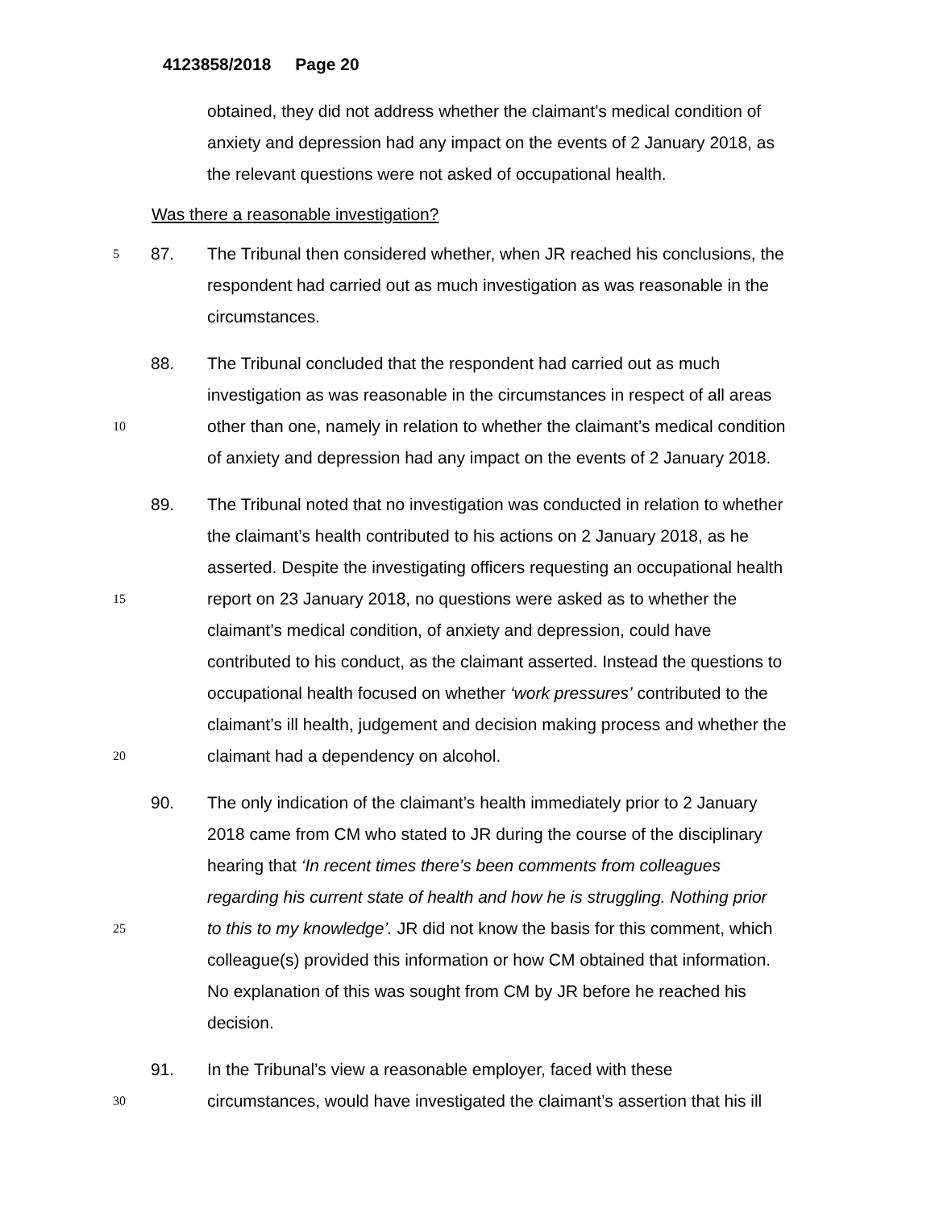4123858/2018 Page 20
obtained, they did not address whether the claimant’s medical condition of
anxiety and depression had any impact on the events of 2 January 2018, as
the relevant questions were not asked of occupational health.
Was there a reasonable investigation?
5
87. The Tribunal then considered whether, when JR reached his conclusions, the
respondent had carried out as much investigation as was reasonable in the
circumstances.
88. The Tribunal concluded that the respondent had carried out as much
investigation as was reasonable in the circumstances in respect of all areas
10
other than one, namely in relation to whether the claimant’s medical condition
of anxiety and depression had any impact on the events of 2 January 2018.
89. The Tribunal noted that no investigation was conducted in relation to whether
the claimant’s health contributed to his actions on 2 January 2018, as he
asserted. Despite the investigating officers requesting an occupational health
15
report on 23 January 2018, no questions were asked as to whether the
claimant’s medical condition, of anxiety and depression, could have
contributed to his conduct, as the claimant asserted. Instead the questions to
occupational health focused on whether ‘work pressures’ contributed to the
claimant’s ill health, judgement and decision making process and whether the
20
claimant had a dependency on alcohol.
90. The only indication of the claimant’s health immediately prior to 2 January
2018 came from CM who stated to JR during the course of the disciplinary
hearing that ‘In recent times there’s been comments from colleagues
regarding his current state of health and how he is struggling. Nothing prior
25
to this to my knowledge’. JR did not know the basis for this comment, which
colleague(s) provided this information or how CM obtained that information.
No explanation of this was sought from CM by JR before he reached his
decision.
91. In the Tribunal’s view a reasonable employer, faced with these
30
circumstances, would have investigated the claimant’s assertion that his ill